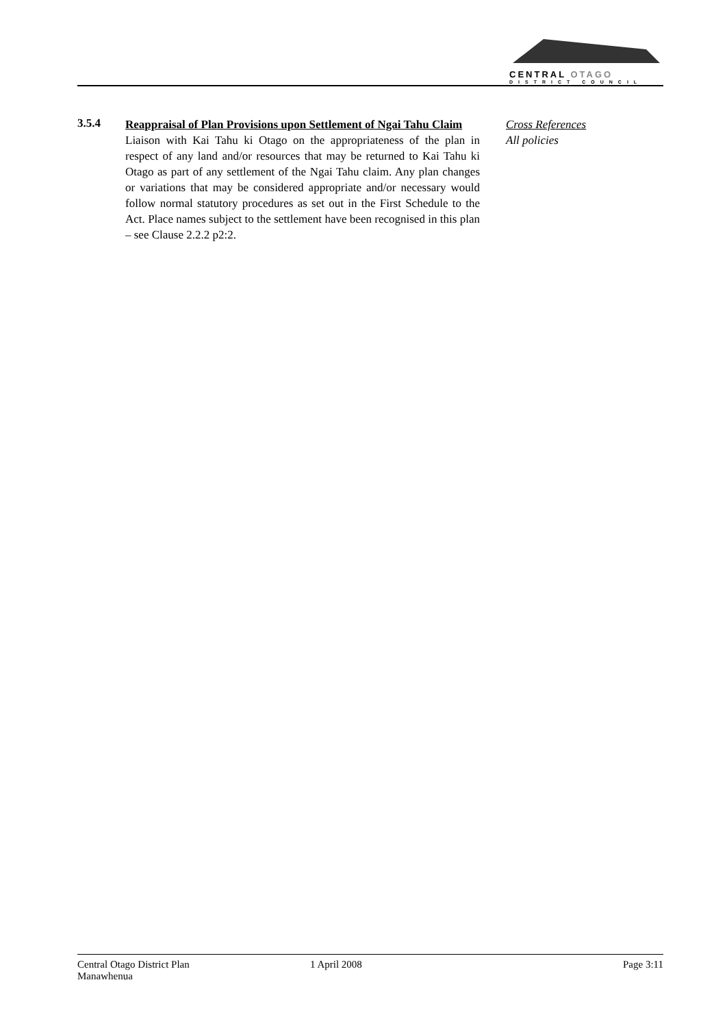CENTRAL OTAGO
DISTRICT COUNCIL
3.5.4
Reappraisal of Plan Provisions upon Settlement of Ngai Tahu Claim
Liaison with Kai Tahu ki Otago on the appropriateness of the plan in respect of any land and/or resources that may be returned to Kai Tahu ki Otago as part of any settlement of the Ngai Tahu claim. Any plan changes or variations that may be considered appropriate and/or necessary would follow normal statutory procedures as set out in the First Schedule to the Act. Place names subject to the settlement have been recognised in this plan – see Clause 2.2.2 p2:2.
Cross References
All policies
Central Otago District Plan
Manawhenua
1 April 2008 Page 3:11